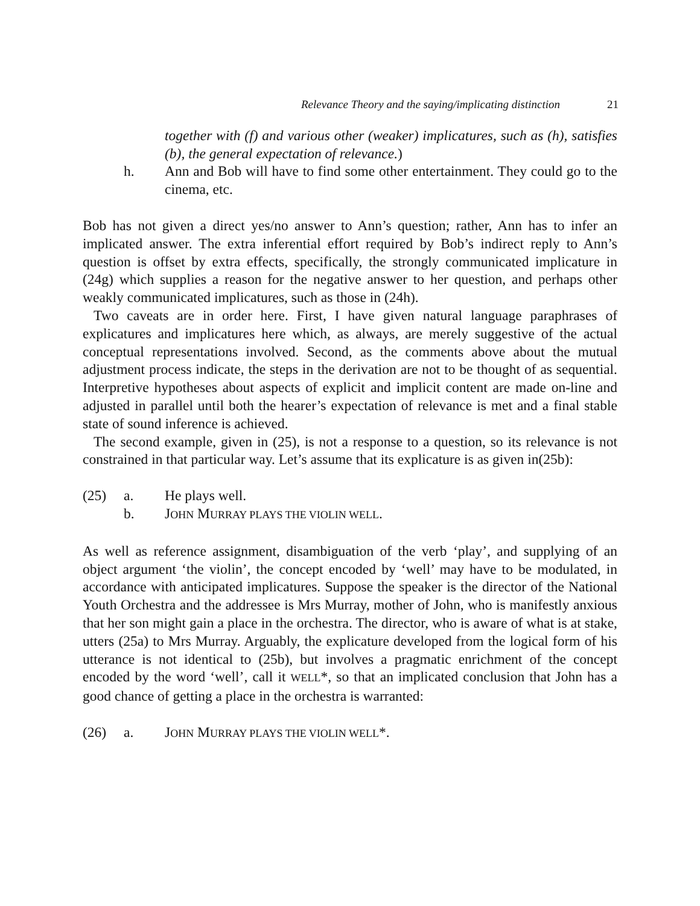Relevance Theory and the saying/implicating distinction 21
together with (f) and various other (weaker) implicatures, such as (h), satisfies (b), the general expectation of relevance.)
h. Ann and Bob will have to find some other entertainment. They could go to the cinema, etc.
Bob has not given a direct yes/no answer to Ann’s question; rather, Ann has to infer an implicated answer. The extra inferential effort required by Bob’s indirect reply to Ann’s question is offset by extra effects, specifically, the strongly communicated implicature in (24g) which supplies a reason for the negative answer to her question, and perhaps other weakly communicated implicatures, such as those in (24h).
Two caveats are in order here. First, I have given natural language paraphrases of explicatures and implicatures here which, as always, are merely suggestive of the actual conceptual representations involved. Second, as the comments above about the mutual adjustment process indicate, the steps in the derivation are not to be thought of as sequential. Interpretive hypotheses about aspects of explicit and implicit content are made on-line and adjusted in parallel until both the hearer’s expectation of relevance is met and a final stable state of sound inference is achieved.
The second example, given in (25), is not a response to a question, so its relevance is not constrained in that particular way. Let’s assume that its explicature is as given in(25b):
(25) a. He plays well.
b. JOHN MURRAY PLAYS THE VIOLIN WELL.
As well as reference assignment, disambiguation of the verb ‘play’, and supplying of an object argument ‘the violin’, the concept encoded by ‘well’ may have to be modulated, in accordance with anticipated implicatures. Suppose the speaker is the director of the National Youth Orchestra and the addressee is Mrs Murray, mother of John, who is manifestly anxious that her son might gain a place in the orchestra. The director, who is aware of what is at stake, utters (25a) to Mrs Murray. Arguably, the explicature developed from the logical form of his utterance is not identical to (25b), but involves a pragmatic enrichment of the concept encoded by the word ‘well’, call it WELL*, so that an implicated conclusion that John has a good chance of getting a place in the orchestra is warranted:
(26) a. JOHN MURRAY PLAYS THE VIOLIN WELL*.